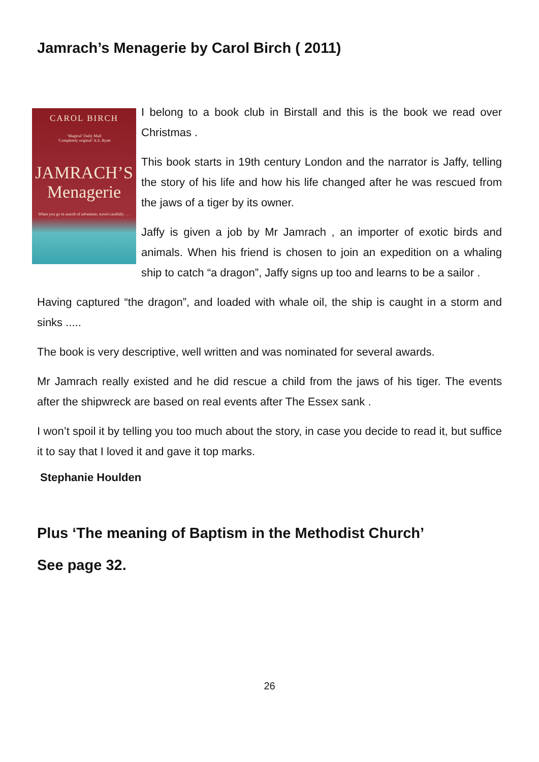Jamrach’s Menagerie by Carol Birch ( 2011)
CAROL BIRCH
‘Magical’ Daily Mail
‘Completely original’ A.S. Byatt
JAMRACH’S
Menagerie
When you go in search of adventure, travel carefully . . .
I belong to a book club in Birstall and this is the book we read over Christmas .
This book starts in 19th century London and the narrator is Jaffy, telling the story of his life and how his life changed after he was rescued from the jaws of a tiger by its owner.
Jaffy is given a job by Mr Jamrach , an importer of exotic birds and animals. When his friend is chosen to join an expedition on a whaling ship to catch “a dragon”, Jaffy signs up too and learns to be a sailor .
Having captured “the dragon”, and loaded with whale oil, the ship is caught in a storm and sinks .....
The book is very descriptive, well written and was nominated for several awards.
Mr Jamrach really existed and he did rescue a child from the jaws of his tiger. The events after the shipwreck are based on real events after The Essex sank .
I won’t spoil it by telling you too much about the story, in case you decide to read it, but suffice it to say that I loved it and gave it top marks.
Stephanie Houlden
Plus ‘The meaning of Baptism in the Methodist Church’
See page 32.
26